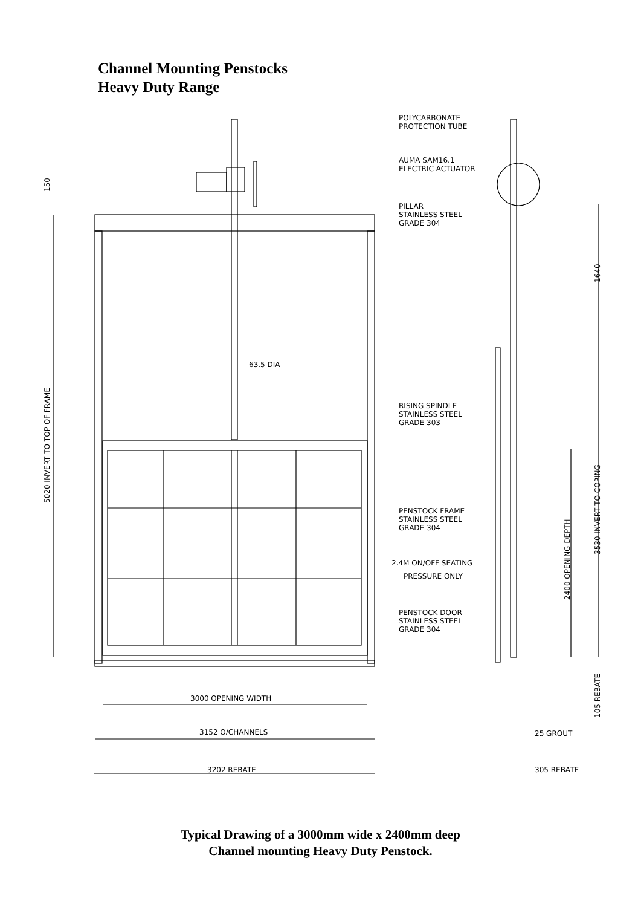Channel Mounting Penstocks
Heavy Duty Range
POLYCARBONATE
PROTECTION TUBE
AUMA SAM16.1
ELECTRIC ACTUATOR
PILLAR
STAINLESS STEEL
GRADE 304
63.5 DIA
RISING SPINDLE
STAINLESS STEEL
GRADE 303
PENSTOCK FRAME
STAINLESS STEEL
GRADE 304
2.4M ON/OFF SEATING
PRESSURE ONLY
PENSTOCK DOOR
STAINLESS STEEL
GRADE 304
150
5020 INVERT TO TOP OF FRAME
1640
3530 INVERT TO COPING
2400 OPENING DEPTH
105 REBATE
3000 OPENING WIDTH
3152 O/CHANNELS
25 GROUT
3202 REBATE
305 REBATE
Typical Drawing of a 3000mm wide x 2400mm deep
Channel mounting Heavy Duty Penstock.